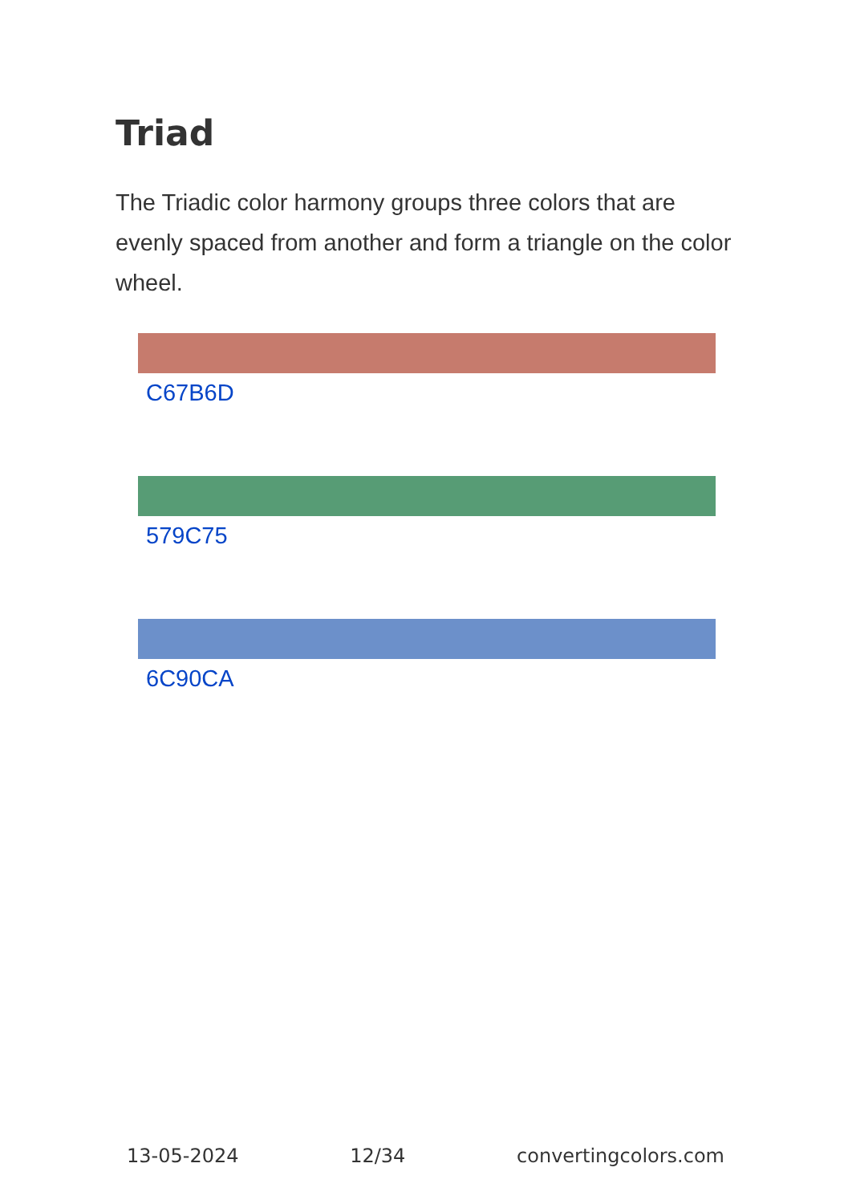Triad
The Triadic color harmony groups three colors that are evenly spaced from another and form a triangle on the color wheel.
C67B6D
579C75
6C90CA
13-05-2024 12/34 convertingcolors.com